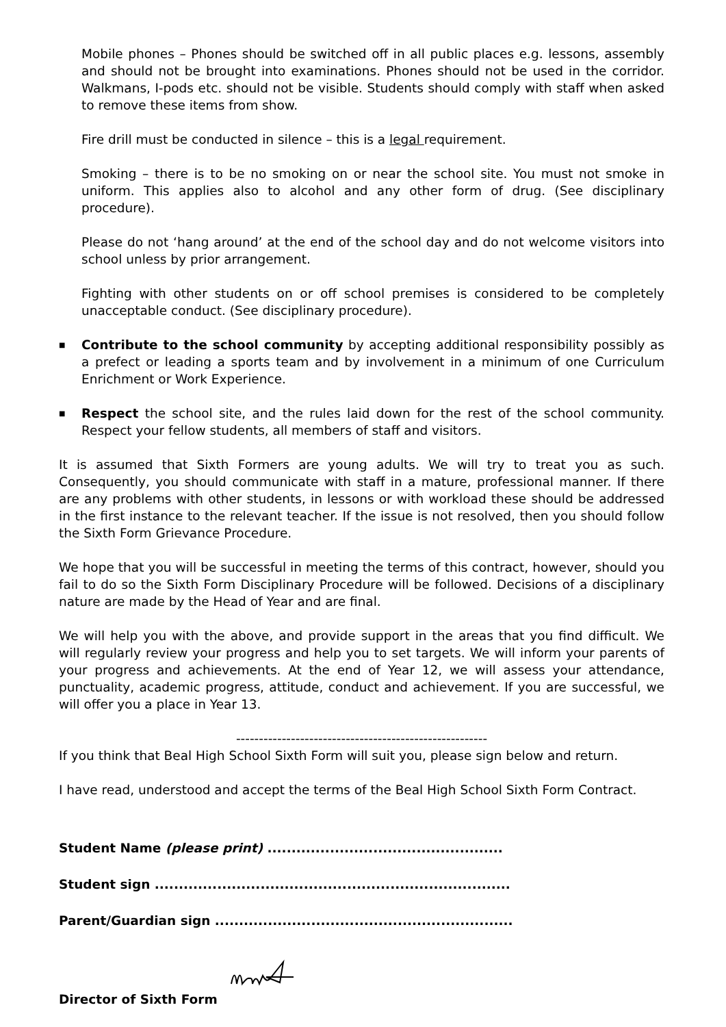Mobile phones – Phones should be switched off in all public places e.g. lessons, assembly and should not be brought into examinations. Phones should not be used in the corridor. Walkmans, I-pods etc. should not be visible. Students should comply with staff when asked to remove these items from show.
Fire drill must be conducted in silence – this is a legal requirement.
Smoking – there is to be no smoking on or near the school site. You must not smoke in uniform. This applies also to alcohol and any other form of drug. (See disciplinary procedure).
Please do not ‘hang around’ at the end of the school day and do not welcome visitors into school unless by prior arrangement.
Fighting with other students on or off school premises is considered to be completely unacceptable conduct. (See disciplinary procedure).
■
Contribute to the school community by accepting additional responsibility possibly as a prefect or leading a sports team and by involvement in a minimum of one Curriculum Enrichment or Work Experience.
■
Respect the school site, and the rules laid down for the rest of the school community. Respect your fellow students, all members of staff and visitors.
It is assumed that Sixth Formers are young adults. We will try to treat you as such. Consequently, you should communicate with staff in a mature, professional manner. If there are any problems with other students, in lessons or with workload these should be addressed in the first instance to the relevant teacher. If the issue is not resolved, then you should follow the Sixth Form Grievance Procedure.
We hope that you will be successful in meeting the terms of this contract, however, should you fail to do so the Sixth Form Disciplinary Procedure will be followed. Decisions of a disciplinary nature are made by the Head of Year and are final.
We will help you with the above, and provide support in the areas that you find difficult. We will regularly review your progress and help you to set targets. We will inform your parents of your progress and achievements. At the end of Year 12, we will assess your attendance, punctuality, academic progress, attitude, conduct and achievement. If you are successful, we will offer you a place in Year 13.
-------------------------------------------------------
If you think that Beal High School Sixth Form will suit you, please sign below and return.
I have read, understood and accept the terms of the Beal High School Sixth Form Contract.
Student Name (please print) .................................................
Student sign ..........................................................................
Parent/Guardian sign ..............................................................
Director of Sixth Form